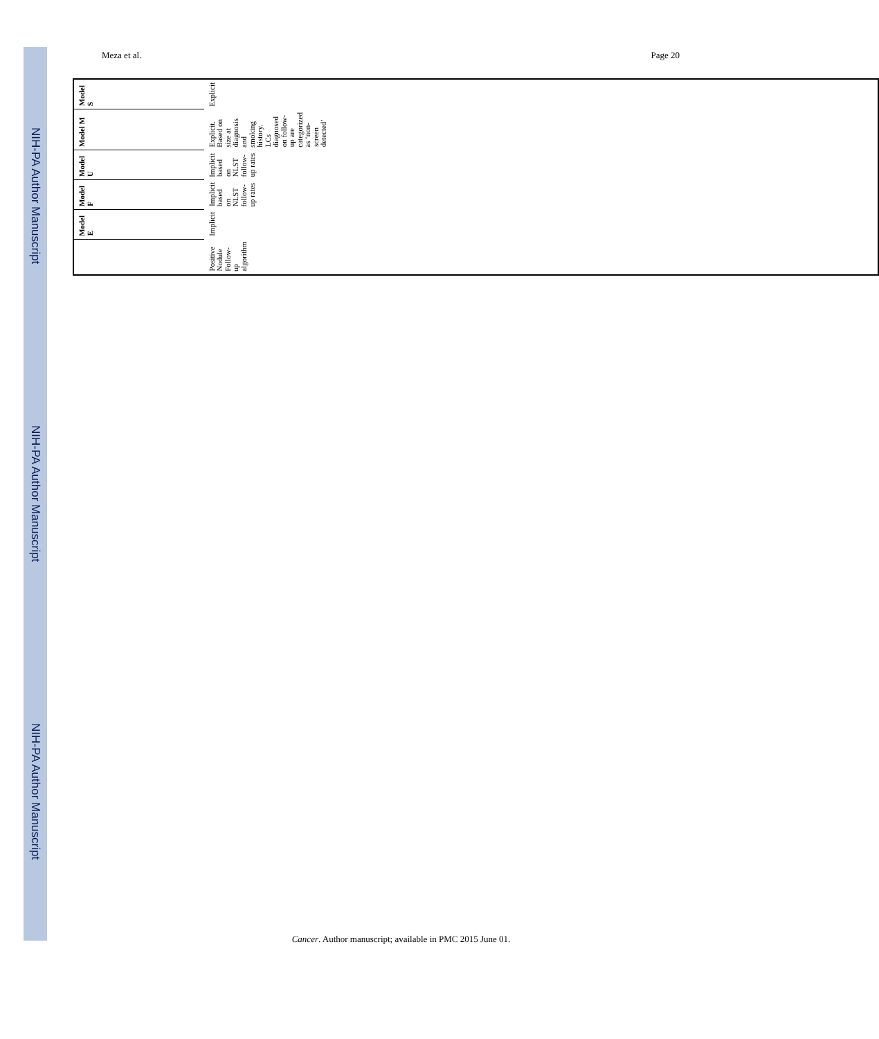NIH-PA Author Manuscript
NIH-PA Author Manuscript
NIH-PA Author Manuscript
Meza et al. Page 20
| | Model E | Model F | Model U | Model M | Model S |
| --- | --- | --- | --- | --- | --- |
| Positive Nodule Follow-up algorithm | Implicit | Implicit based on NLST follow-up rates | Implicit based on NLST follow-up rates | Explicit. Based on size at diagnosis and smoking history. LCs diagnosed on follow-up are categorized as ‘non-screen detected’ | Explicit |
Cancer. Author manuscript; available in PMC 2015 June 01.